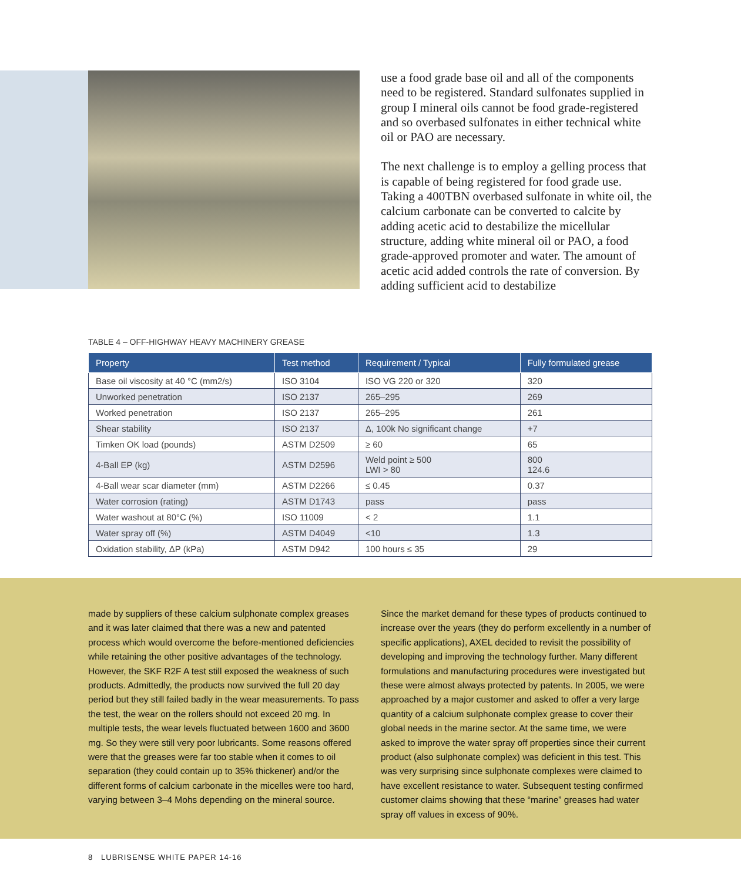use a food grade base oil and all of the components need to be registered. Standard sulfonates supplied in group I mineral oils cannot be food grade-registered and so overbased sulfonates in either technical white oil or PAO are necessary.
The next challenge is to employ a gelling process that is capable of being registered for food grade use. Taking a 400TBN overbased sulfonate in white oil, the calcium carbonate can be converted to calcite by adding acetic acid to destabilize the micellular structure, adding white mineral oil or PAO, a food grade-approved promoter and water. The amount of acetic acid added controls the rate of conversion. By adding sufficient acid to destabilize
TABLE 4 – OFF-HIGHWAY HEAVY MACHINERY GREASE
| Property | Test method | Requirement / Typical | Fully formulated grease |
| --- | --- | --- | --- |
| Base oil viscosity at 40 °C (mm2/s) | ISO 3104 | ISO VG 220 or 320 | 320 |
| Unworked penetration | ISO 2137 | 265–295 | 269 |
| Worked penetration | ISO 2137 | 265–295 | 261 |
| Shear stability | ISO 2137 | Δ, 100k No significant change | +7 |
| Timken OK load (pounds) | ASTM D2509 | ≥ 60 | 65 |
| 4-Ball EP (kg) | ASTM D2596 | Weld point ≥ 500 LWI > 80 | 800 124.6 |
| 4-Ball wear scar diameter (mm) | ASTM D2266 | ≤ 0.45 | 0.37 |
| Water corrosion (rating) | ASTM D1743 | pass | pass |
| Water washout at 80°C (%) | ISO 11009 | < 2 | 1.1 |
| Water spray off (%) | ASTM D4049 | <10 | 1.3 |
| Oxidation stability, ΔP (kPa) | ASTM D942 | 100 hours ≤ 35 | 29 |
made by suppliers of these calcium sulphonate complex greases and it was later claimed that there was a new and patented process which would overcome the before-mentioned deficiencies while retaining the other positive advantages of the technology. However, the SKF R2F A test still exposed the weakness of such products. Admittedly, the products now survived the full 20 day period but they still failed badly in the wear measurements. To pass the test, the wear on the rollers should not exceed 20 mg. In multiple tests, the wear levels fluctuated between 1600 and 3600 mg. So they were still very poor lubricants. Some reasons offered were that the greases were far too stable when it comes to oil separation (they could contain up to 35% thickener) and/or the different forms of calcium carbonate in the micelles were too hard, varying between 3–4 Mohs depending on the mineral source.
Since the market demand for these types of products continued to increase over the years (they do perform excellently in a number of specific applications), AXEL decided to revisit the possibility of developing and improving the technology further. Many different formulations and manufacturing procedures were investigated but these were almost always protected by patents. In 2005, we were approached by a major customer and asked to offer a very large quantity of a calcium sulphonate complex grease to cover their global needs in the marine sector. At the same time, we were asked to improve the water spray off properties since their current product (also sulphonate complex) was deficient in this test. This was very surprising since sulphonate complexes were claimed to have excellent resistance to water. Subsequent testing confirmed customer claims showing that these “marine” greases had water spray off values in excess of 90%.
8 LUBRISENSE WHITE PAPER 14-16